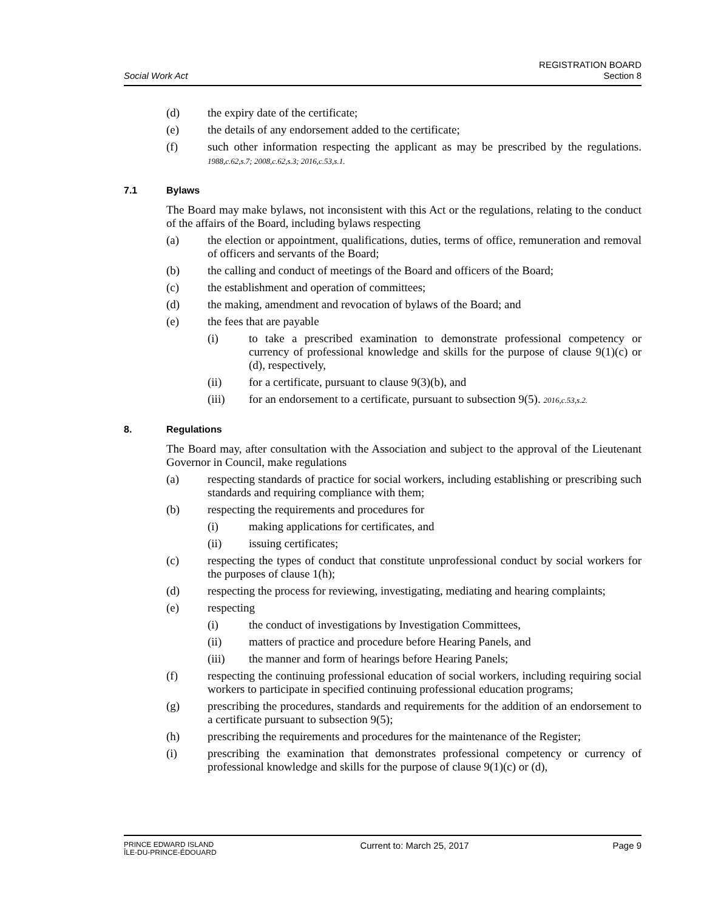Social Work Act
REGISTRATION BOARD
Section 8
(d) the expiry date of the certificate;
(e) the details of any endorsement added to the certificate;
(f) such other information respecting the applicant as may be prescribed by the regulations. 1988,c.62,s.7; 2008,c.62,s.3; 2016,c.53,s.1.
7.1 Bylaws
The Board may make bylaws, not inconsistent with this Act or the regulations, relating to the conduct of the affairs of the Board, including bylaws respecting
(a) the election or appointment, qualifications, duties, terms of office, remuneration and removal of officers and servants of the Board;
(b) the calling and conduct of meetings of the Board and officers of the Board;
(c) the establishment and operation of committees;
(d) the making, amendment and revocation of bylaws of the Board; and
(e) the fees that are payable
(i) to take a prescribed examination to demonstrate professional competency or currency of professional knowledge and skills for the purpose of clause 9(1)(c) or (d), respectively,
(ii) for a certificate, pursuant to clause 9(3)(b), and
(iii) for an endorsement to a certificate, pursuant to subsection 9(5). 2016,c.53,s.2.
8. Regulations
The Board may, after consultation with the Association and subject to the approval of the Lieutenant Governor in Council, make regulations
(a) respecting standards of practice for social workers, including establishing or prescribing such standards and requiring compliance with them;
(b) respecting the requirements and procedures for
(i) making applications for certificates, and
(ii) issuing certificates;
(c) respecting the types of conduct that constitute unprofessional conduct by social workers for the purposes of clause 1(h);
(d) respecting the process for reviewing, investigating, mediating and hearing complaints;
(e) respecting
(i) the conduct of investigations by Investigation Committees,
(ii) matters of practice and procedure before Hearing Panels, and
(iii) the manner and form of hearings before Hearing Panels;
(f) respecting the continuing professional education of social workers, including requiring social workers to participate in specified continuing professional education programs;
(g) prescribing the procedures, standards and requirements for the addition of an endorsement to a certificate pursuant to subsection 9(5);
(h) prescribing the requirements and procedures for the maintenance of the Register;
(i) prescribing the examination that demonstrates professional competency or currency of professional knowledge and skills for the purpose of clause 9(1)(c) or (d),
PRINCE EDWARD ISLAND
ÎLE-DU-PRINCE-ÉDOUARD
Current to: March 25, 2017 Page 9